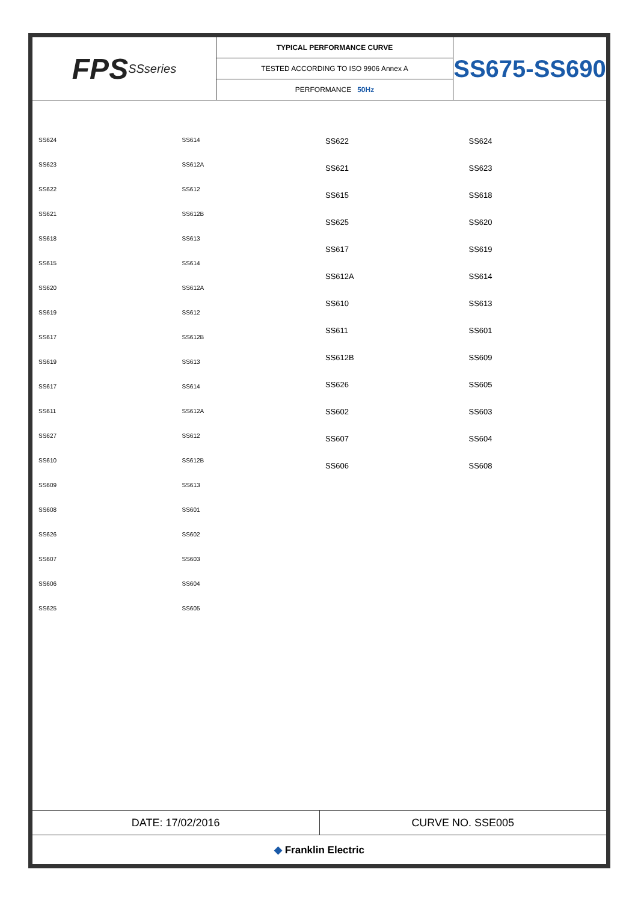FPS SSseries
TYPICAL PERFORMANCE CURVE
TESTED ACCORDING TO ISO 9906 Annex A
PERFORMANCE 50Hz
SS675-SS690
SS624
SS623
SS622
SS621
SS618
SS615
SS620
SS619
SS617
SS619
SS617
SS611
SS627
SS610
SS609
SS608
SS626
SS607
SS606
SS625
SS614
SS612A
SS612
SS612B
SS613
SS614
SS612A
SS612
SS612B
SS613
SS614
SS612A
SS612
SS612B
SS613
SS601
SS602
SS603
SS604
SS605
SS622
SS621
SS615
SS625
SS617
SS612A
SS610
SS611
SS612B
SS626
SS602
SS607
SS606
SS624
SS623
SS618
SS620
SS619
SS614
SS613
SS601
SS609
SS605
SS603
SS604
SS608
DATE: 17/02/2016 CURVE NO. SSE005
◆ Franklin Electric